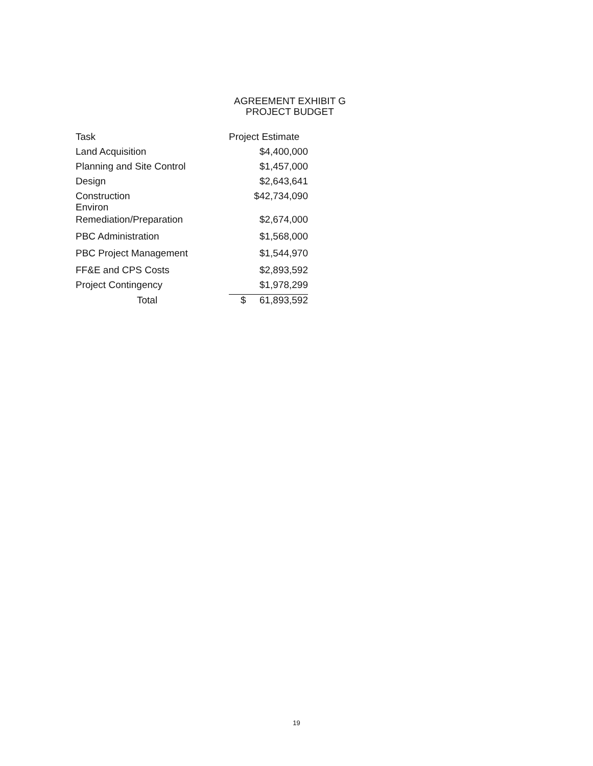AGREEMENT EXHIBIT G
PROJECT BUDGET
| Task | Project Estimate |
| --- | --- |
| Land Acquisition | $4,400,000 |
| Planning and Site Control | $1,457,000 |
| Design | $2,643,641 |
| Construction Environ | $42,734,090 |
| Remediation/Preparation | $2,674,000 |
| PBC Administration | $1,568,000 |
| PBC Project Management | $1,544,970 |
| FF&E and CPS Costs | $2,893,592 |
| Project Contingency | $1,978,299 |
| Total | $ 61,893,592 |
19